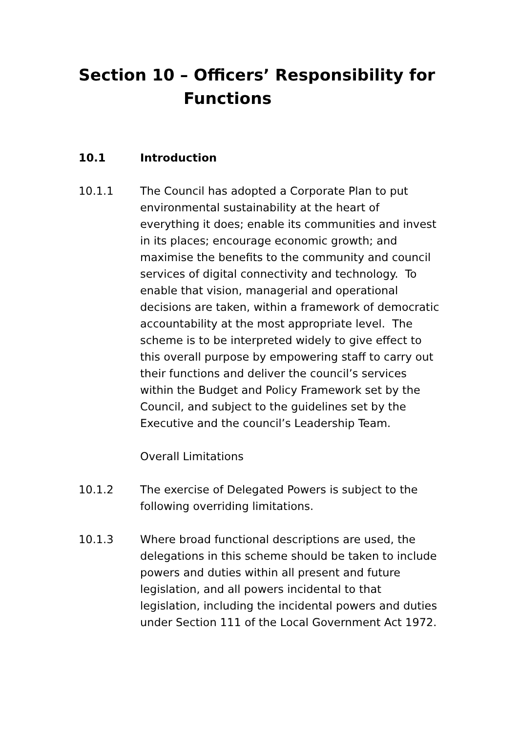Section 10 – Officers’ Responsibility for
Functions
10.1 Introduction
10.1.1 The Council has adopted a Corporate Plan to put environmental sustainability at the heart of everything it does; enable its communities and invest in its places; encourage economic growth; and maximise the benefits to the community and council services of digital connectivity and technology. To enable that vision, managerial and operational decisions are taken, within a framework of democratic accountability at the most appropriate level. The scheme is to be interpreted widely to give effect to this overall purpose by empowering staff to carry out their functions and deliver the council’s services within the Budget and Policy Framework set by the Council, and subject to the guidelines set by the Executive and the council’s Leadership Team.
Overall Limitations
10.1.2 The exercise of Delegated Powers is subject to the following overriding limitations.
10.1.3 Where broad functional descriptions are used, the delegations in this scheme should be taken to include powers and duties within all present and future legislation, and all powers incidental to that legislation, including the incidental powers and duties under Section 111 of the Local Government Act 1972.